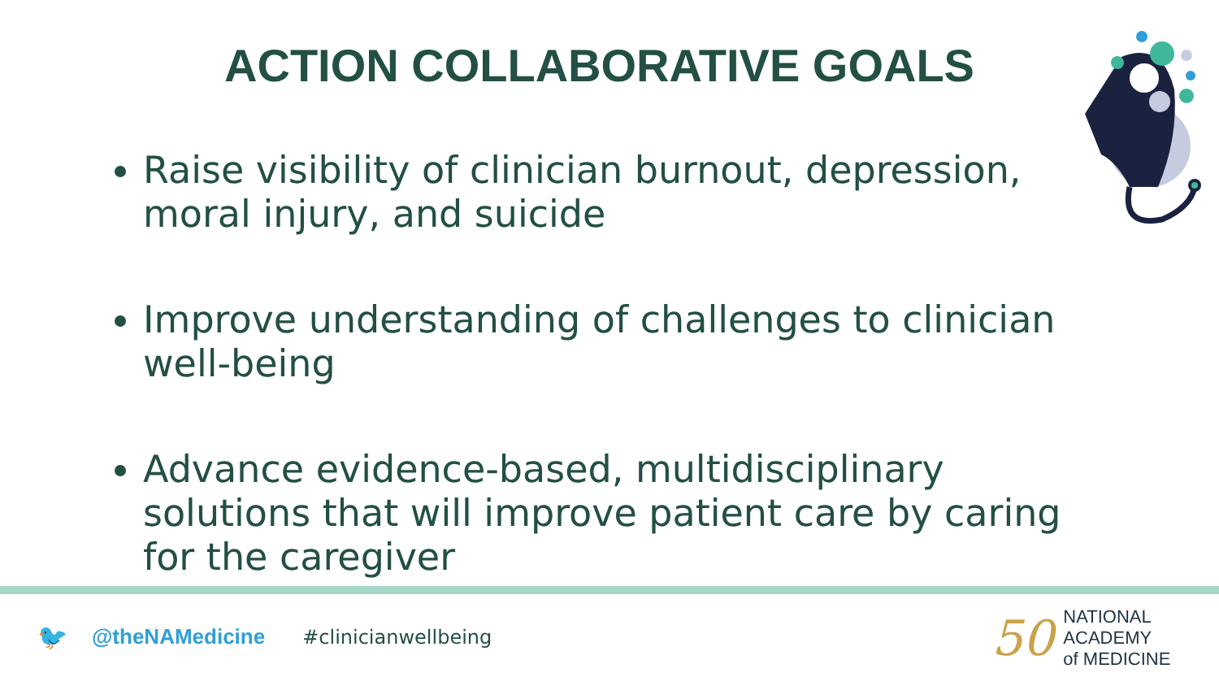ACTION COLLABORATIVE GOALS
Raise visibility of clinician burnout, depression, moral injury, and suicide
Improve understanding of challenges to clinician well-being
Advance evidence-based, multidisciplinary solutions that will improve patient care by caring for the caregiver
🐦 @theNAMedicine #clinicianwellbeing
50
NATIONAL
ACADEMY
of MEDICINE